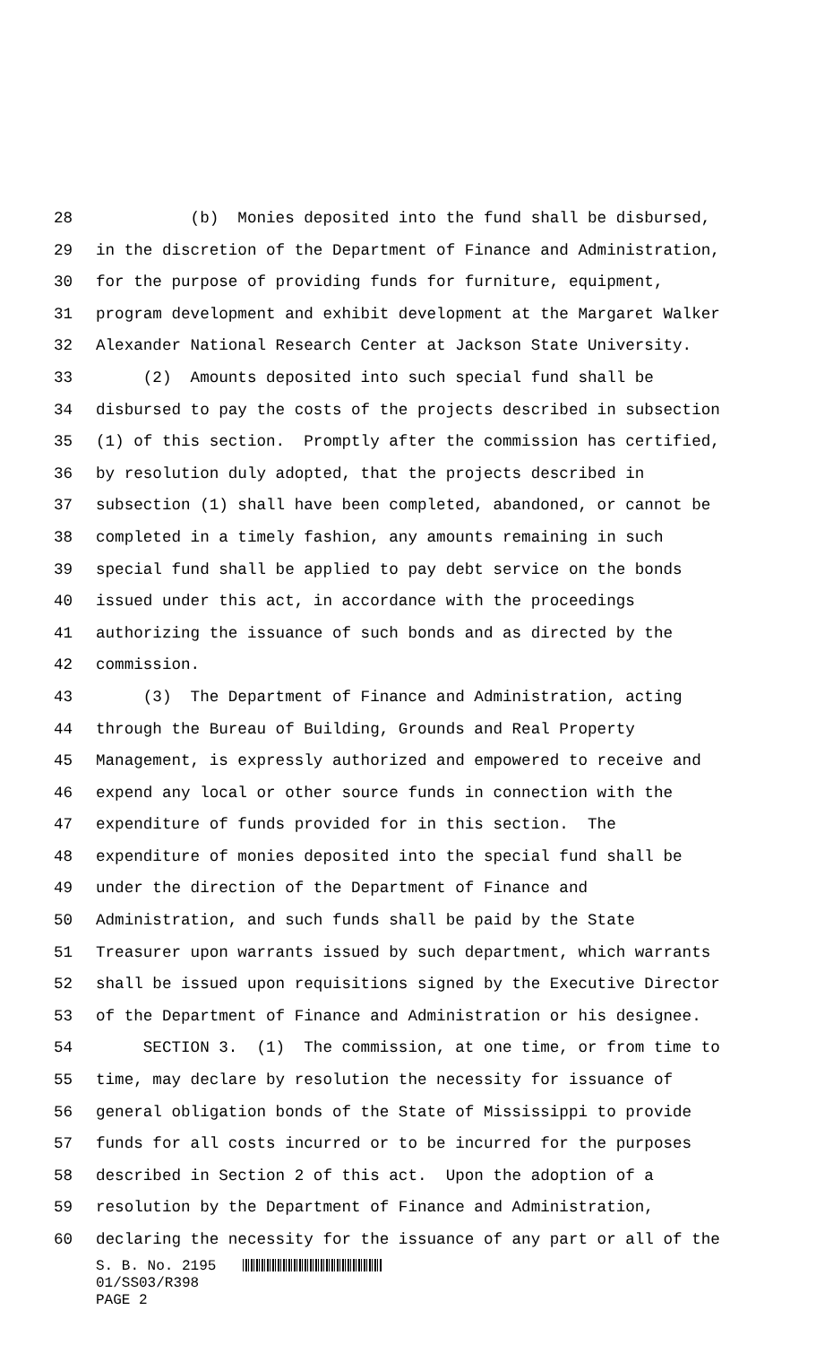28 (b) Monies deposited into the fund shall be disbursed,
29 in the discretion of the Department of Finance and Administration,
30 for the purpose of providing funds for furniture, equipment,
31 program development and exhibit development at the Margaret Walker
32 Alexander National Research Center at Jackson State University.
33 (2) Amounts deposited into such special fund shall be
34 disbursed to pay the costs of the projects described in subsection
35 (1) of this section. Promptly after the commission has certified,
36 by resolution duly adopted, that the projects described in
37 subsection (1) shall have been completed, abandoned, or cannot be
38 completed in a timely fashion, any amounts remaining in such
39 special fund shall be applied to pay debt service on the bonds
40 issued under this act, in accordance with the proceedings
41 authorizing the issuance of such bonds and as directed by the
42 commission.
43 (3) The Department of Finance and Administration, acting
44 through the Bureau of Building, Grounds and Real Property
45 Management, is expressly authorized and empowered to receive and
46 expend any local or other source funds in connection with the
47 expenditure of funds provided for in this section. The
48 expenditure of monies deposited into the special fund shall be
49 under the direction of the Department of Finance and
50 Administration, and such funds shall be paid by the State
51 Treasurer upon warrants issued by such department, which warrants
52 shall be issued upon requisitions signed by the Executive Director
53 of the Department of Finance and Administration or his designee.
54 SECTION 3. (1) The commission, at one time, or from time to
55 time, may declare by resolution the necessity for issuance of
56 general obligation bonds of the State of Mississippi to provide
57 funds for all costs incurred or to be incurred for the purposes
58 described in Section 2 of this act. Upon the adoption of a
59 resolution by the Department of Finance and Administration,
60 declaring the necessity for the issuance of any part or all of the
S. B. No. 2195
01/SS03/R398
PAGE 2